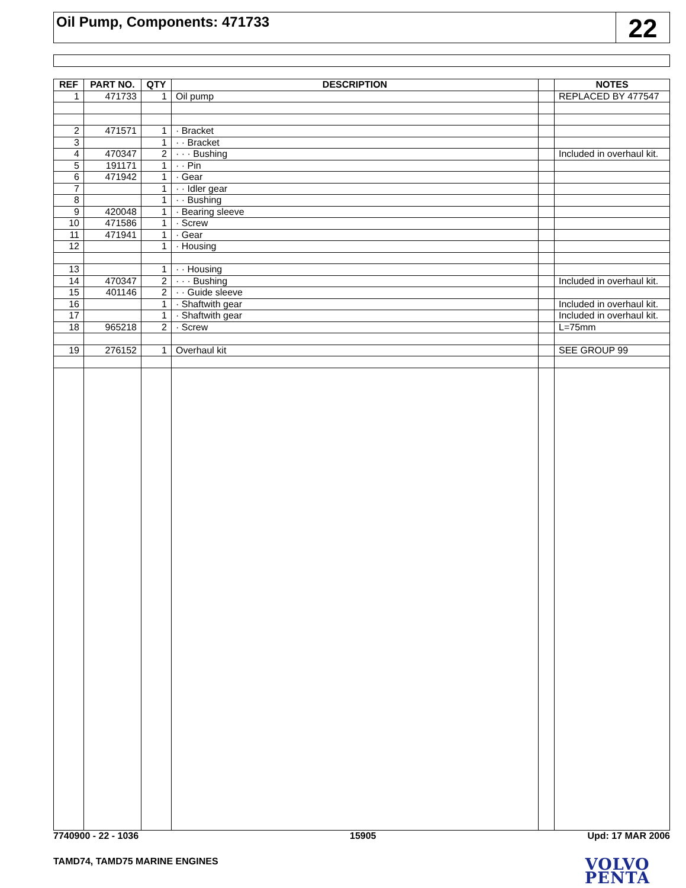Oil Pump, Components: 471733
22
| REF | PART NO. | QTY | DESCRIPTION | | NOTES |
| --- | --- | --- | --- | --- | --- |
| 1 | 471733 | 1 | Oil pump | | REPLACED BY 477547 |
| 2 | 471571 | 1 | · Bracket | | |
| 3 | | 1 | · · Bracket | | |
| 4 | 470347 | 2 | · · · Bushing | | Included in overhaul kit. |
| 5 | 191171 | 1 | · · Pin | | |
| 6 | 471942 | 1 | · Gear | | |
| 7 | | 1 | · · Idler gear | | |
| 8 | | 1 | · · Bushing | | |
| 9 | 420048 | 1 | · Bearing sleeve | | |
| 10 | 471586 | 1 | · Screw | | |
| 11 | 471941 | 1 | · Gear | | |
| 12 | | 1 | · Housing | | |
| 13 | | 1 | · · Housing | | |
| 14 | 470347 | 2 | · · · Bushing | | Included in overhaul kit. |
| 15 | 401146 | 2 | · · Guide sleeve | | |
| 16 | | 1 | · Shaftwith gear | | Included in overhaul kit. |
| 17 | | 1 | · Shaftwith gear | | Included in overhaul kit. |
| 18 | 965218 | 2 | · Screw | | L=75mm |
| 19 | 276152 | 1 | Overhaul kit | | SEE GROUP 99 |
7740900 - 22 - 1036 15905 Upd: 17 MAR 2006
TAMD74, TAMD75 MARINE ENGINES
VOLVO
PENTA